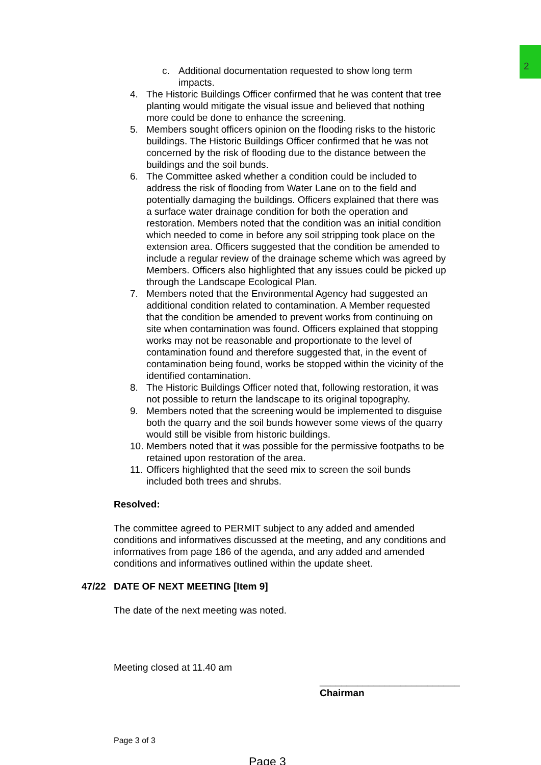2
c. Additional documentation requested to show long term impacts.
4. The Historic Buildings Officer confirmed that he was content that tree planting would mitigate the visual issue and believed that nothing more could be done to enhance the screening.
5. Members sought officers opinion on the flooding risks to the historic buildings. The Historic Buildings Officer confirmed that he was not concerned by the risk of flooding due to the distance between the buildings and the soil bunds.
6. The Committee asked whether a condition could be included to address the risk of flooding from Water Lane on to the field and potentially damaging the buildings. Officers explained that there was a surface water drainage condition for both the operation and restoration. Members noted that the condition was an initial condition which needed to come in before any soil stripping took place on the extension area. Officers suggested that the condition be amended to include a regular review of the drainage scheme which was agreed by Members. Officers also highlighted that any issues could be picked up through the Landscape Ecological Plan.
7. Members noted that the Environmental Agency had suggested an additional condition related to contamination. A Member requested that the condition be amended to prevent works from continuing on site when contamination was found. Officers explained that stopping works may not be reasonable and proportionate to the level of contamination found and therefore suggested that, in the event of contamination being found, works be stopped within the vicinity of the identified contamination.
8. The Historic Buildings Officer noted that, following restoration, it was not possible to return the landscape to its original topography.
9. Members noted that the screening would be implemented to disguise both the quarry and the soil bunds however some views of the quarry would still be visible from historic buildings.
10. Members noted that it was possible for the permissive footpaths to be retained upon restoration of the area.
11. Officers highlighted that the seed mix to screen the soil bunds included both trees and shrubs.
Resolved:
The committee agreed to PERMIT subject to any added and amended conditions and informatives discussed at the meeting, and any conditions and informatives from page 186 of the agenda, and any added and amended conditions and informatives outlined within the update sheet.
47/22 DATE OF NEXT MEETING [Item 9]
The date of the next meeting was noted.
Meeting closed at 11.40 am
__________________________
Chairman
Page 3 of 3
Page 3